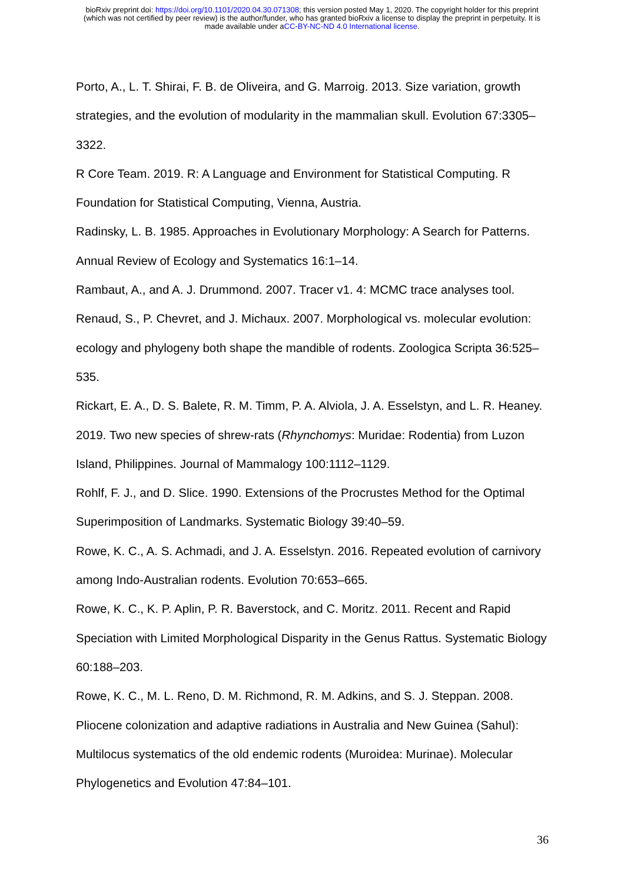bioRxiv preprint doi: https://doi.org/10.1101/2020.04.30.071308; this version posted May 1, 2020. The copyright holder for this preprint
(which was not certified by peer review) is the author/funder, who has granted bioRxiv a license to display the preprint in perpetuity. It is
made available under aCC-BY-NC-ND 4.0 International license.
Porto, A., L. T. Shirai, F. B. de Oliveira, and G. Marroig. 2013. Size variation, growth strategies, and the evolution of modularity in the mammalian skull. Evolution 67:3305–3322.
R Core Team. 2019. R: A Language and Environment for Statistical Computing. R Foundation for Statistical Computing, Vienna, Austria.
Radinsky, L. B. 1985. Approaches in Evolutionary Morphology: A Search for Patterns. Annual Review of Ecology and Systematics 16:1–14.
Rambaut, A., and A. J. Drummond. 2007. Tracer v1. 4: MCMC trace analyses tool.
Renaud, S., P. Chevret, and J. Michaux. 2007. Morphological vs. molecular evolution: ecology and phylogeny both shape the mandible of rodents. Zoologica Scripta 36:525–535.
Rickart, E. A., D. S. Balete, R. M. Timm, P. A. Alviola, J. A. Esselstyn, and L. R. Heaney. 2019. Two new species of shrew-rats (Rhynchomys: Muridae: Rodentia) from Luzon Island, Philippines. Journal of Mammalogy 100:1112–1129.
Rohlf, F. J., and D. Slice. 1990. Extensions of the Procrustes Method for the Optimal Superimposition of Landmarks. Systematic Biology 39:40–59.
Rowe, K. C., A. S. Achmadi, and J. A. Esselstyn. 2016. Repeated evolution of carnivory among Indo-Australian rodents. Evolution 70:653–665.
Rowe, K. C., K. P. Aplin, P. R. Baverstock, and C. Moritz. 2011. Recent and Rapid Speciation with Limited Morphological Disparity in the Genus Rattus. Systematic Biology 60:188–203.
Rowe, K. C., M. L. Reno, D. M. Richmond, R. M. Adkins, and S. J. Steppan. 2008. Pliocene colonization and adaptive radiations in Australia and New Guinea (Sahul): Multilocus systematics of the old endemic rodents (Muroidea: Murinae). Molecular Phylogenetics and Evolution 47:84–101.
36